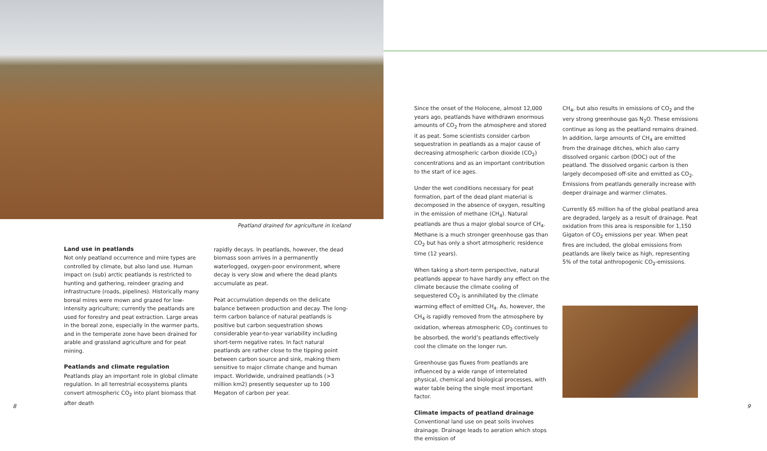Peatland drained for agriculture in Iceland
Land use in peatlands
Not only peatland occurrence and mire types are controlled by climate, but also land use. Human impact on (sub) arctic peatlands is restricted to hunting and gathering, reindeer grazing and infrastructure (roads, pipelines). Historically many boreal mires were mown and grazed for low-intensity agriculture; currently the peatlands are used for forestry and peat extraction. Large areas in the boreal zone, especially in the warmer parts, and in the temperate zone have been drained for arable and grassland agriculture and for peat mining.
Peatlands and climate regulation
Peatlands play an important role in global climate regulation. In all terrestrial ecosystems plants convert atmospheric CO<sub>2</sub> into plant biomass that after death
rapidly decays. In peatlands, however, the dead biomass soon arrives in a permanently waterlogged, oxygen-poor environment, where decay is very slow and where the dead plants accumulate as peat.
Peat accumulation depends on the delicate balance between production and decay. The long-term carbon balance of natural peatlands is positive but carbon sequestration shows considerable year-to-year variability including short-term negative rates. In fact natural peatlands are rather close to the tipping point between carbon source and sink, making them sensitive to major climate change and human impact. Worldwide, undrained peatlands (>3 million km2) presently sequester up to 100 Megaton of carbon per year.
8
Since the onset of the Holocene, almost 12,000 years ago, peatlands have withdrawn enormous amounts of CO<sub>2</sub> from the atmosphere and stored it as peat. Some scientists consider carbon sequestration in peatlands as a major cause of decreasing atmospheric carbon dioxide (CO<sub>2</sub>) concentrations and as an important contribution to the start of ice ages.
Under the wet conditions necessary for peat formation, part of the dead plant material is decomposed in the absence of oxygen, resulting in the emission of methane (CH<sub>4</sub>). Natural peatlands are thus a major global source of CH<sub>4</sub>. Methane is a much stronger greenhouse gas than CO<sub>2</sub> but has only a short atmospheric residence time (12 years).
When taking a short-term perspective, natural peatlands appear to have hardly any effect on the climate because the climate cooling of sequestered CO<sub>2</sub> is annihilated by the climate warming effect of emitted CH<sub>4</sub>. As, however, the CH<sub>4</sub> is rapidly removed from the atmosphere by oxidation, whereas atmospheric CO<sub>2</sub> continues to be absorbed, the world’s peatlands effectively cool the climate on the longer run.
Greenhouse gas fluxes from peatlands are influenced by a wide range of interrelated physical, chemical and biological processes, with water table being the single most important factor.
Climate impacts of peatland drainage
Conventional land use on peat soils involves drainage. Drainage leads to aeration which stops the emission of
CH<sub>4</sub>, but also results in emissions of CO<sub>2</sub> and the very strong greenhouse gas N<sub>2</sub>O. These emissions continue as long as the peatland remains drained. In addition, large amounts of CH<sub>4</sub> are emitted from the drainage ditches, which also carry dissolved organic carbon (DOC) out of the peatland. The dissolved organic carbon is then largely decomposed off-site and emitted as CO<sub>2</sub>. Emissions from peatlands generally increase with deeper drainage and warmer climates.
Currently 65 million ha of the global peatland area are degraded, largely as a result of drainage. Peat oxidation from this area is responsible for 1,150 Gigaton of CO<sub>2</sub> emissions per year. When peat fires are included, the global emissions from peatlands are likely twice as high, representing 5% of the total anthropogenic CO<sub>2</sub>-emissions.
9